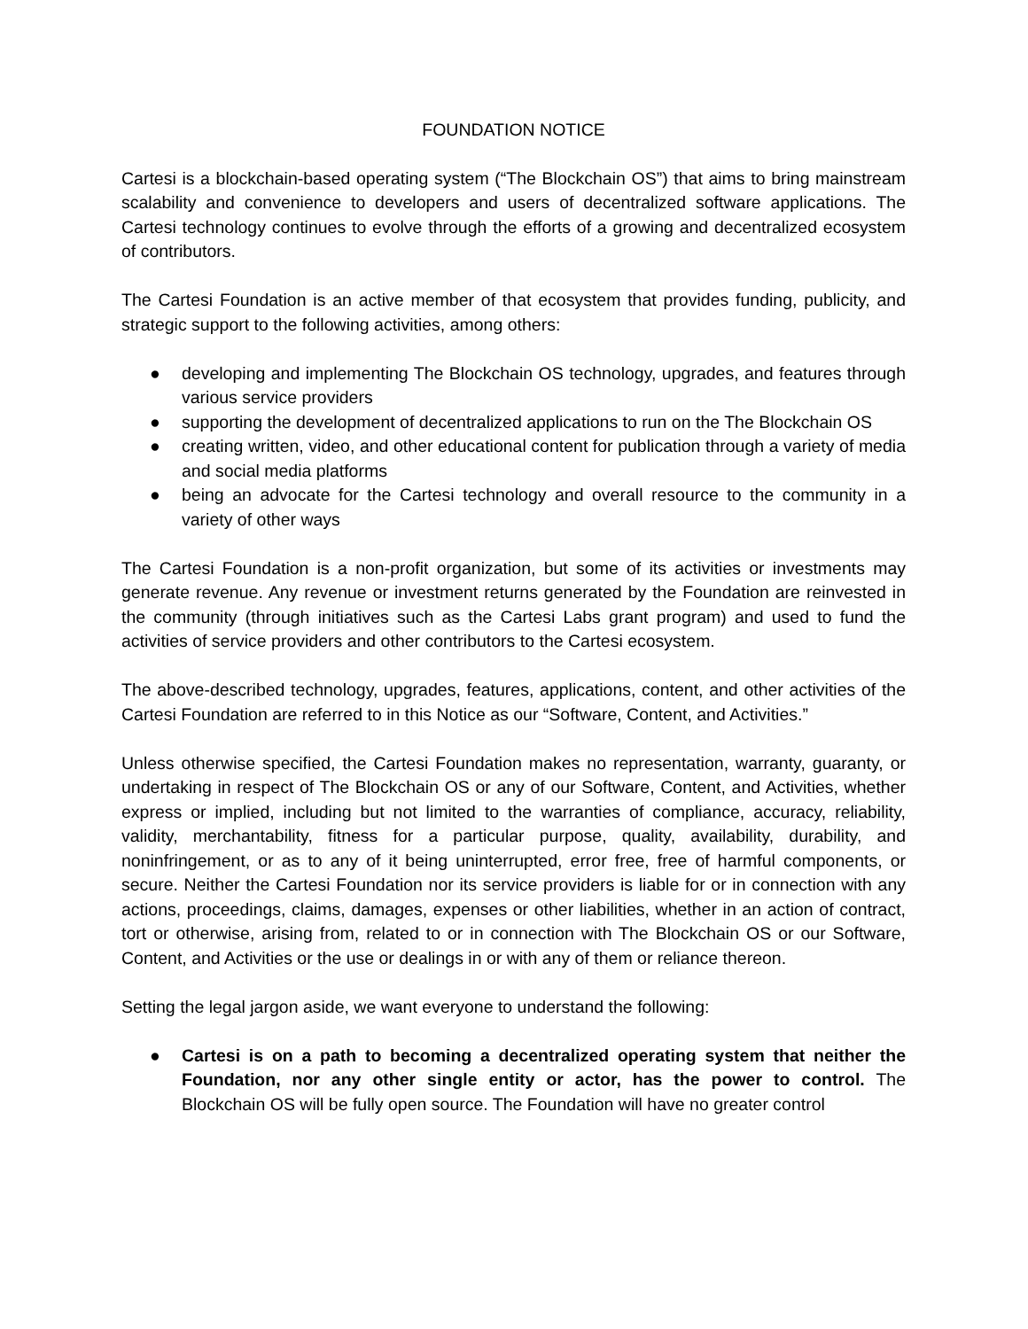FOUNDATION NOTICE
Cartesi is a blockchain-based operating system (“The Blockchain OS”) that aims to bring mainstream scalability and convenience to developers and users of decentralized software applications. The Cartesi technology continues to evolve through the efforts of a growing and decentralized ecosystem of contributors.
The Cartesi Foundation is an active member of that ecosystem that provides funding, publicity, and strategic support to the following activities, among others:
● developing and implementing The Blockchain OS technology, upgrades, and features through various service providers
● supporting the development of decentralized applications to run on the The Blockchain OS
● creating written, video, and other educational content for publication through a variety of media and social media platforms
● being an advocate for the Cartesi technology and overall resource to the community in a variety of other ways
The Cartesi Foundation is a non-profit organization, but some of its activities or investments may generate revenue. Any revenue or investment returns generated by the Foundation are reinvested in the community (through initiatives such as the Cartesi Labs grant program) and used to fund the activities of service providers and other contributors to the Cartesi ecosystem.
The above-described technology, upgrades, features, applications, content, and other activities of the Cartesi Foundation are referred to in this Notice as our “Software, Content, and Activities.”
Unless otherwise specified, the Cartesi Foundation makes no representation, warranty, guaranty, or undertaking in respect of The Blockchain OS or any of our Software, Content, and Activities, whether express or implied, including but not limited to the warranties of compliance, accuracy, reliability, validity, merchantability, fitness for a particular purpose, quality, availability, durability, and noninfringement, or as to any of it being uninterrupted, error free, free of harmful components, or secure. Neither the Cartesi Foundation nor its service providers is liable for or in connection with any actions, proceedings, claims, damages, expenses or other liabilities, whether in an action of contract, tort or otherwise, arising from, related to or in connection with The Blockchain OS or our Software, Content, and Activities or the use or dealings in or with any of them or reliance thereon.
Setting the legal jargon aside, we want everyone to understand the following:
● Cartesi is on a path to becoming a decentralized operating system that neither the Foundation, nor any other single entity or actor, has the power to control. The Blockchain OS will be fully open source. The Foundation will have no greater control